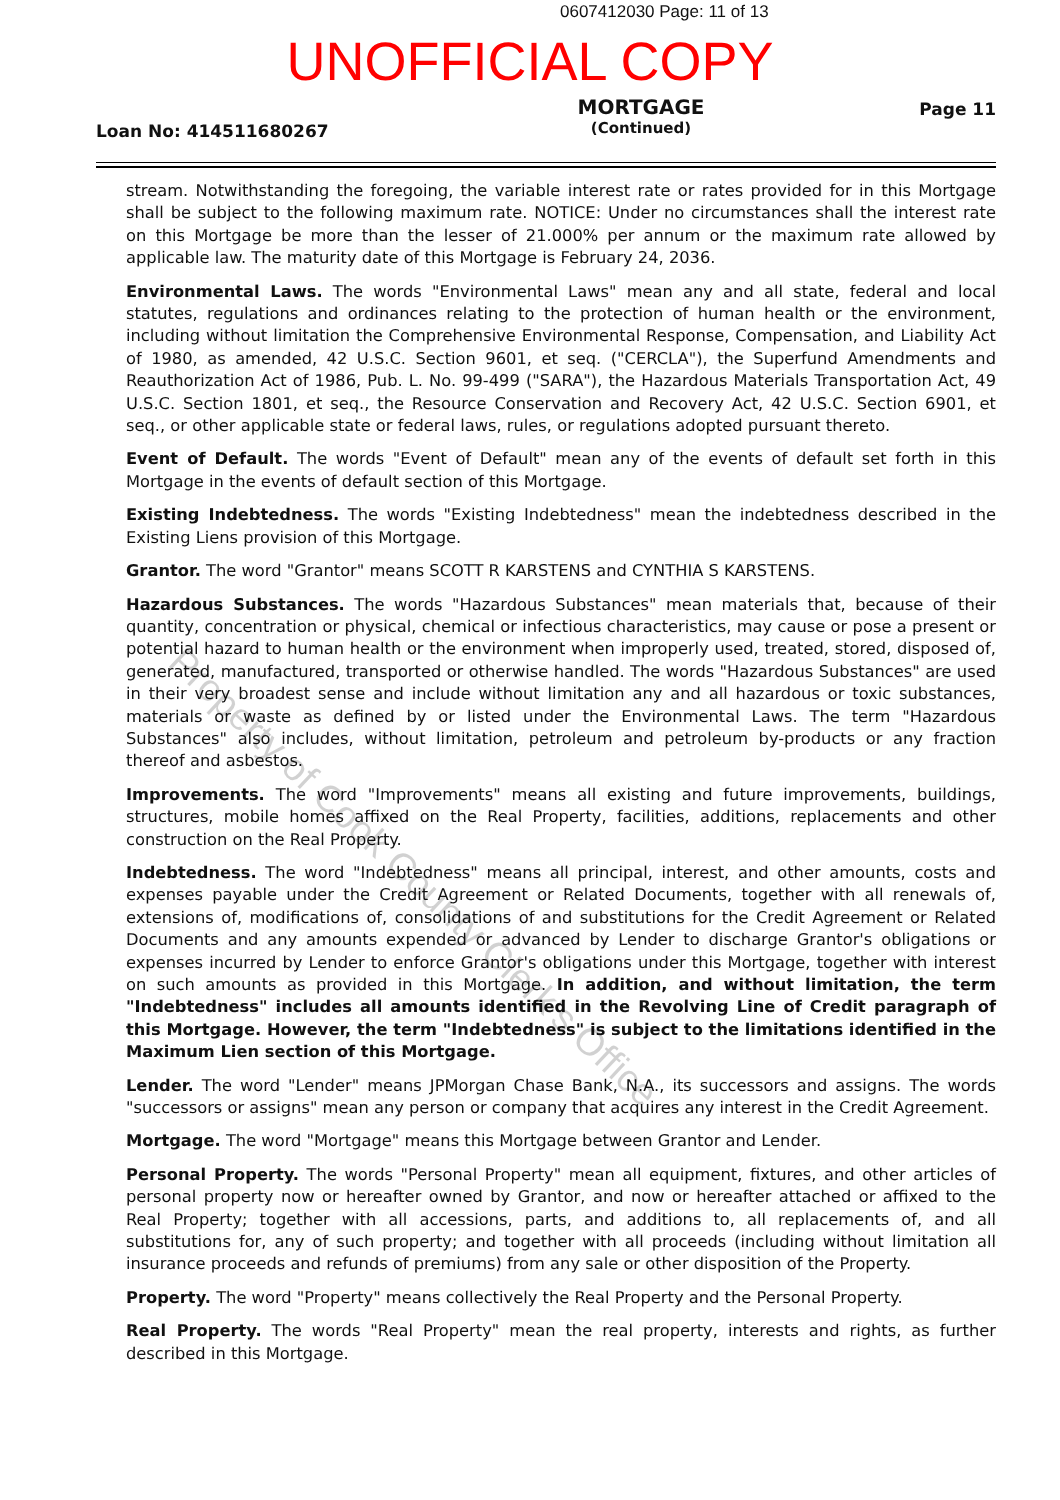0607412030 Page: 11 of 13
UNOFFICIAL COPY
MORTGAGE
(Continued)
Loan No: 414511680267
Page 11
stream. Notwithstanding the foregoing, the variable interest rate or rates provided for in this Mortgage shall be subject to the following maximum rate. NOTICE: Under no circumstances shall the interest rate on this Mortgage be more than the lesser of 21.000% per annum or the maximum rate allowed by applicable law. The maturity date of this Mortgage is February 24, 2036.
Environmental Laws. The words "Environmental Laws" mean any and all state, federal and local statutes, regulations and ordinances relating to the protection of human health or the environment, including without limitation the Comprehensive Environmental Response, Compensation, and Liability Act of 1980, as amended, 42 U.S.C. Section 9601, et seq. ("CERCLA"), the Superfund Amendments and Reauthorization Act of 1986, Pub. L. No. 99-499 ("SARA"), the Hazardous Materials Transportation Act, 49 U.S.C. Section 1801, et seq., the Resource Conservation and Recovery Act, 42 U.S.C. Section 6901, et seq., or other applicable state or federal laws, rules, or regulations adopted pursuant thereto.
Event of Default. The words "Event of Default" mean any of the events of default set forth in this Mortgage in the events of default section of this Mortgage.
Existing Indebtedness. The words "Existing Indebtedness" mean the indebtedness described in the Existing Liens provision of this Mortgage.
Grantor. The word "Grantor" means SCOTT R KARSTENS and CYNTHIA S KARSTENS.
Hazardous Substances. The words "Hazardous Substances" mean materials that, because of their quantity, concentration or physical, chemical or infectious characteristics, may cause or pose a present or potential hazard to human health or the environment when improperly used, treated, stored, disposed of, generated, manufactured, transported or otherwise handled. The words "Hazardous Substances" are used in their very broadest sense and include without limitation any and all hazardous or toxic substances, materials or waste as defined by or listed under the Environmental Laws. The term "Hazardous Substances" also includes, without limitation, petroleum and petroleum by-products or any fraction thereof and asbestos.
Improvements. The word "Improvements" means all existing and future improvements, buildings, structures, mobile homes affixed on the Real Property, facilities, additions, replacements and other construction on the Real Property.
Indebtedness. The word "Indebtedness" means all principal, interest, and other amounts, costs and expenses payable under the Credit Agreement or Related Documents, together with all renewals of, extensions of, modifications of, consolidations of and substitutions for the Credit Agreement or Related Documents and any amounts expended or advanced by Lender to discharge Grantor's obligations or expenses incurred by Lender to enforce Grantor's obligations under this Mortgage, together with interest on such amounts as provided in this Mortgage. In addition, and without limitation, the term "Indebtedness" includes all amounts identified in the Revolving Line of Credit paragraph of this Mortgage. However, the term "Indebtedness" is subject to the limitations identified in the Maximum Lien section of this Mortgage.
Lender. The word "Lender" means JPMorgan Chase Bank, N.A., its successors and assigns. The words "successors or assigns" mean any person or company that acquires any interest in the Credit Agreement.
Mortgage. The word "Mortgage" means this Mortgage between Grantor and Lender.
Personal Property. The words "Personal Property" mean all equipment, fixtures, and other articles of personal property now or hereafter owned by Grantor, and now or hereafter attached or affixed to the Real Property; together with all accessions, parts, and additions to, all replacements of, and all substitutions for, any of such property; and together with all proceeds (including without limitation all insurance proceeds and refunds of premiums) from any sale or other disposition of the Property.
Property. The word "Property" means collectively the Real Property and the Personal Property.
Real Property. The words "Real Property" mean the real property, interests and rights, as further described in this Mortgage.
Property of Cook County Clerk's Office